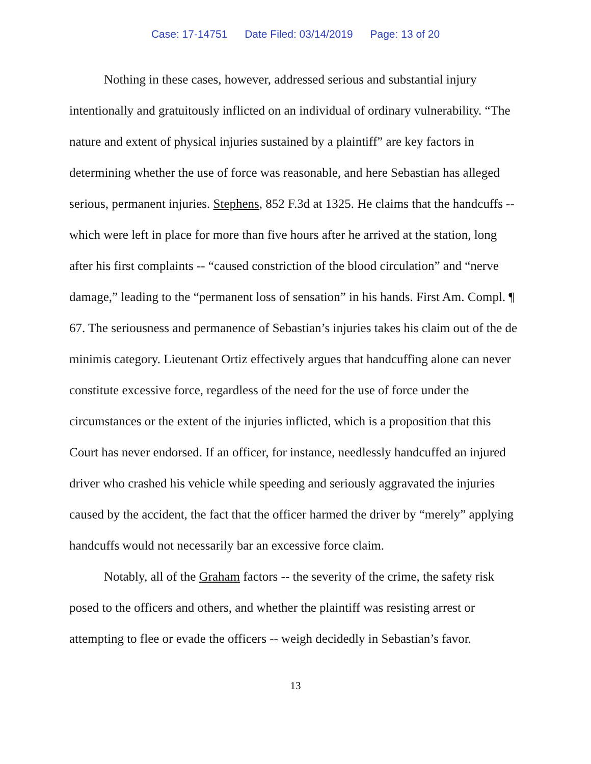Case: 17-14751 Date Filed: 03/14/2019 Page: 13 of 20
Nothing in these cases, however, addressed serious and substantial injury intentionally and gratuitously inflicted on an individual of ordinary vulnerability. “The nature and extent of physical injuries sustained by a plaintiff” are key factors in determining whether the use of force was reasonable, and here Sebastian has alleged serious, permanent injuries. Stephens, 852 F.3d at 1325. He claims that the handcuffs -- which were left in place for more than five hours after he arrived at the station, long after his first complaints -- “caused constriction of the blood circulation” and “nerve damage,” leading to the “permanent loss of sensation” in his hands. First Am. Compl. ¶ 67. The seriousness and permanence of Sebastian’s injuries takes his claim out of the de minimis category. Lieutenant Ortiz effectively argues that handcuffing alone can never constitute excessive force, regardless of the need for the use of force under the circumstances or the extent of the injuries inflicted, which is a proposition that this Court has never endorsed. If an officer, for instance, needlessly handcuffed an injured driver who crashed his vehicle while speeding and seriously aggravated the injuries caused by the accident, the fact that the officer harmed the driver by “merely” applying handcuffs would not necessarily bar an excessive force claim.
Notably, all of the Graham factors -- the severity of the crime, the safety risk posed to the officers and others, and whether the plaintiff was resisting arrest or attempting to flee or evade the officers -- weigh decidedly in Sebastian’s favor.
13